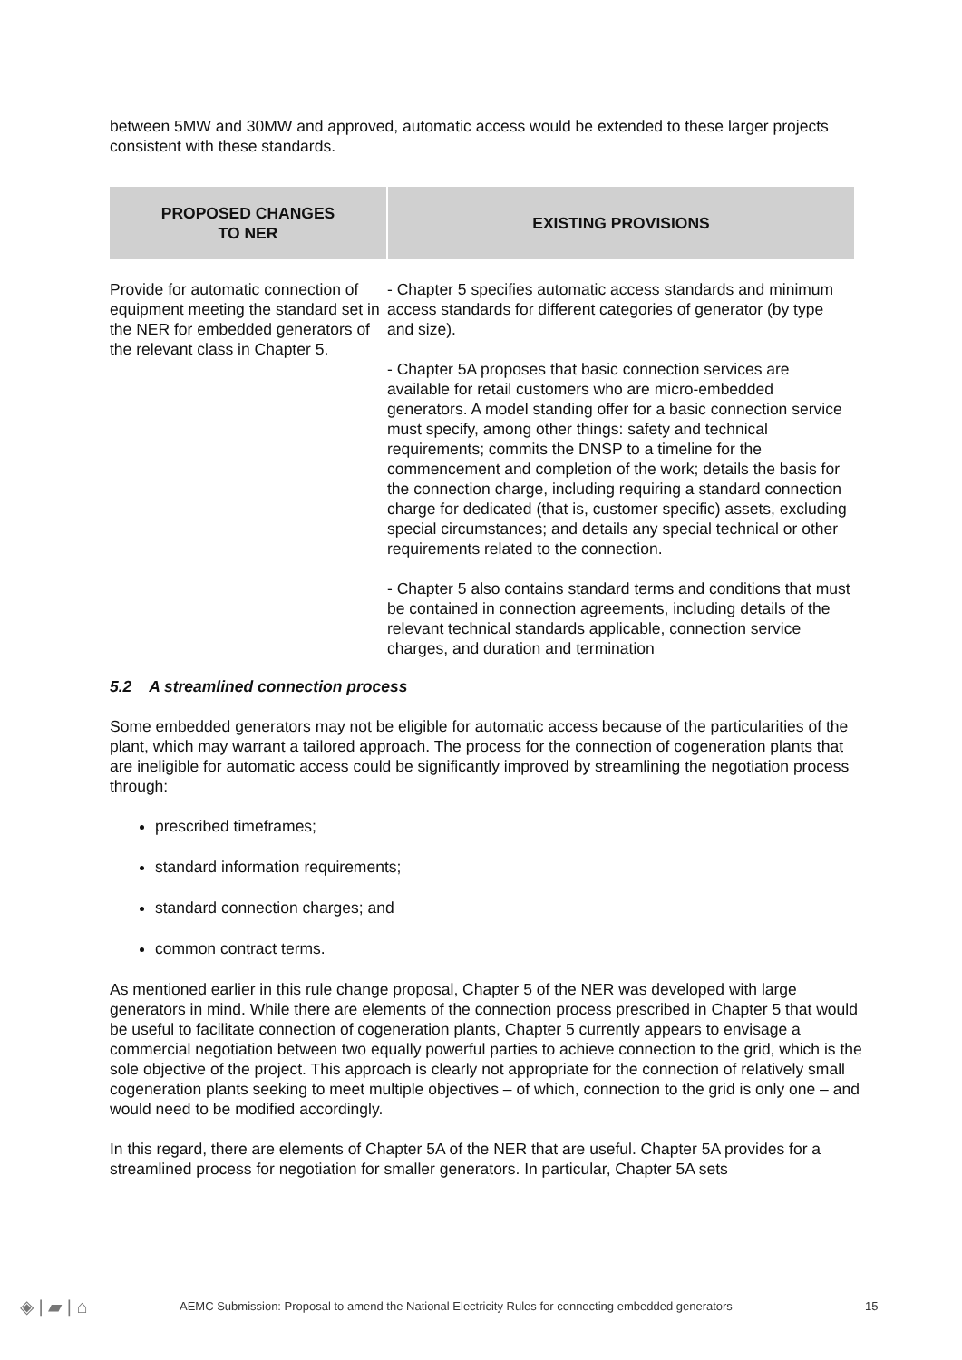between 5MW and 30MW and approved, automatic access would be extended to these larger projects consistent with these standards.
| PROPOSED CHANGES TO NER | EXISTING PROVISIONS |
| --- | --- |
| Provide for automatic connection of equipment meeting the standard set in the NER for embedded generators of the relevant class in Chapter 5. | - Chapter 5 specifies automatic access standards and minimum access standards for different categories of generator (by type and size). - Chapter 5A proposes that basic connection services are available for retail customers who are micro-embedded generators. A model standing offer for a basic connection service must specify, among other things: safety and technical requirements; commits the DNSP to a timeline for the commencement and completion of the work; details the basis for the connection charge, including requiring a standard connection charge for dedicated (that is, customer specific) assets, excluding special circumstances; and details any special technical or other requirements related to the connection. - Chapter 5 also contains standard terms and conditions that must be contained in connection agreements, including details of the relevant technical standards applicable, connection service charges, and duration and termination |
5.2 A streamlined connection process
Some embedded generators may not be eligible for automatic access because of the particularities of the plant, which may warrant a tailored approach. The process for the connection of cogeneration plants that are ineligible for automatic access could be significantly improved by streamlining the negotiation process through:
prescribed timeframes;
standard information requirements;
standard connection charges; and
common contract terms.
As mentioned earlier in this rule change proposal, Chapter 5 of the NER was developed with large generators in mind. While there are elements of the connection process prescribed in Chapter 5 that would be useful to facilitate connection of cogeneration plants, Chapter 5 currently appears to envisage a commercial negotiation between two equally powerful parties to achieve connection to the grid, which is the sole objective of the project. This approach is clearly not appropriate for the connection of relatively small cogeneration plants seeking to meet multiple objectives – of which, connection to the grid is only one – and would need to be modified accordingly.
In this regard, there are elements of Chapter 5A of the NER that are useful. Chapter 5A provides for a streamlined process for negotiation for smaller generators. In particular, Chapter 5A sets
◈ | ▰ | ⌂ AEMC Submission: Proposal to amend the National Electricity Rules for connecting embedded generators 15